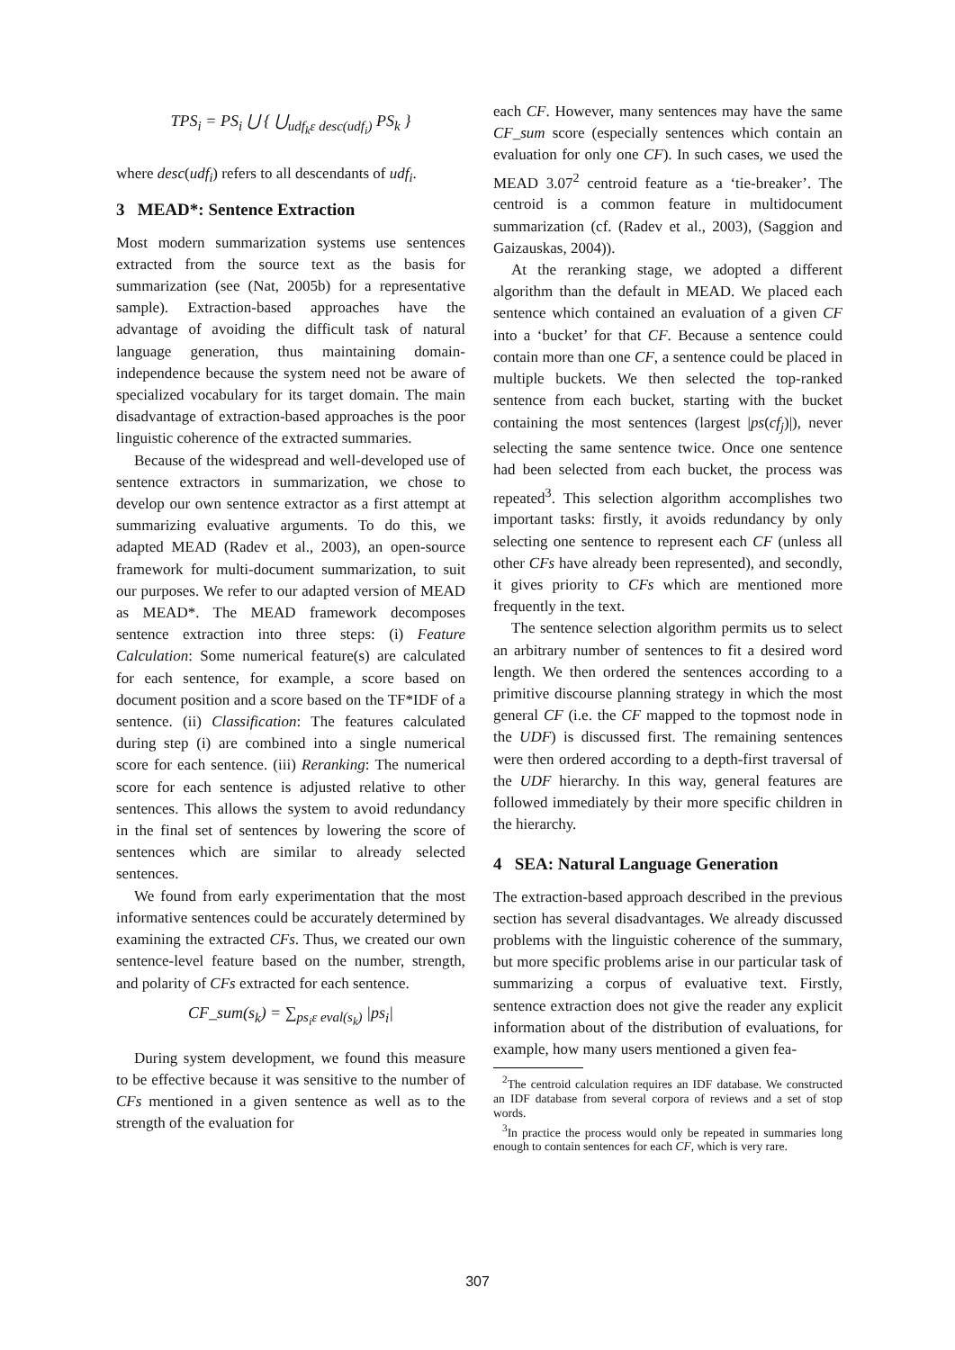TPS<sub>i</sub> = PS<sub>i</sub> ⋃ { ⋃<sub>udf<sub>k</sub>ε desc(udf<sub>i</sub>)</sub> PS<sub>k</sub> }
where desc(udf<sub>i</sub>) refers to all descendants of udf<sub>i</sub>.
3 MEAD*: Sentence Extraction
Most modern summarization systems use sentences extracted from the source text as the basis for summarization (see (Nat, 2005b) for a representative sample). Extraction-based approaches have the advantage of avoiding the difficult task of natural language generation, thus maintaining domain-independence because the system need not be aware of specialized vocabulary for its target domain. The main disadvantage of extraction-based approaches is the poor linguistic coherence of the extracted summaries.
Because of the widespread and well-developed use of sentence extractors in summarization, we chose to develop our own sentence extractor as a first attempt at summarizing evaluative arguments. To do this, we adapted MEAD (Radev et al., 2003), an open-source framework for multi-document summarization, to suit our purposes. We refer to our adapted version of MEAD as MEAD*. The MEAD framework decomposes sentence extraction into three steps: (i) Feature Calculation: Some numerical feature(s) are calculated for each sentence, for example, a score based on document position and a score based on the TF*IDF of a sentence. (ii) Classification: The features calculated during step (i) are combined into a single numerical score for each sentence. (iii) Reranking: The numerical score for each sentence is adjusted relative to other sentences. This allows the system to avoid redundancy in the final set of sentences by lowering the score of sentences which are similar to already selected sentences.
We found from early experimentation that the most informative sentences could be accurately determined by examining the extracted CFs. Thus, we created our own sentence-level feature based on the number, strength, and polarity of CFs extracted for each sentence.
CF_sum(s<sub>k</sub>) = ∑<sub>ps<sub>i</sub>ε eval(s<sub>k</sub>)</sub> |ps<sub>i</sub>|
During system development, we found this measure to be effective because it was sensitive to the number of CFs mentioned in a given sentence as well as to the strength of the evaluation for
each CF. However, many sentences may have the same CF_sum score (especially sentences which contain an evaluation for only one CF). In such cases, we used the MEAD 3.07<sup>2</sup> centroid feature as a ‘tie-breaker’. The centroid is a common feature in multidocument summarization (cf. (Radev et al., 2003), (Saggion and Gaizauskas, 2004)).
At the reranking stage, we adopted a different algorithm than the default in MEAD. We placed each sentence which contained an evaluation of a given CF into a ‘bucket’ for that CF. Because a sentence could contain more than one CF, a sentence could be placed in multiple buckets. We then selected the top-ranked sentence from each bucket, starting with the bucket containing the most sentences (largest |ps(cf<sub>j</sub>)|), never selecting the same sentence twice. Once one sentence had been selected from each bucket, the process was repeated<sup>3</sup>. This selection algorithm accomplishes two important tasks: firstly, it avoids redundancy by only selecting one sentence to represent each CF (unless all other CFs have already been represented), and secondly, it gives priority to CFs which are mentioned more frequently in the text.
The sentence selection algorithm permits us to select an arbitrary number of sentences to fit a desired word length. We then ordered the sentences according to a primitive discourse planning strategy in which the most general CF (i.e. the CF mapped to the topmost node in the UDF) is discussed first. The remaining sentences were then ordered according to a depth-first traversal of the UDF hierarchy. In this way, general features are followed immediately by their more specific children in the hierarchy.
4 SEA: Natural Language Generation
The extraction-based approach described in the previous section has several disadvantages. We already discussed problems with the linguistic coherence of the summary, but more specific problems arise in our particular task of summarizing a corpus of evaluative text. Firstly, sentence extraction does not give the reader any explicit information about of the distribution of evaluations, for example, how many users mentioned a given fea-
<sup>2</sup> The centroid calculation requires an IDF database. We constructed an IDF database from several corpora of reviews and a set of stop words.
<sup>3</sup> In practice the process would only be repeated in summaries long enough to contain sentences for each CF, which is very rare.
307